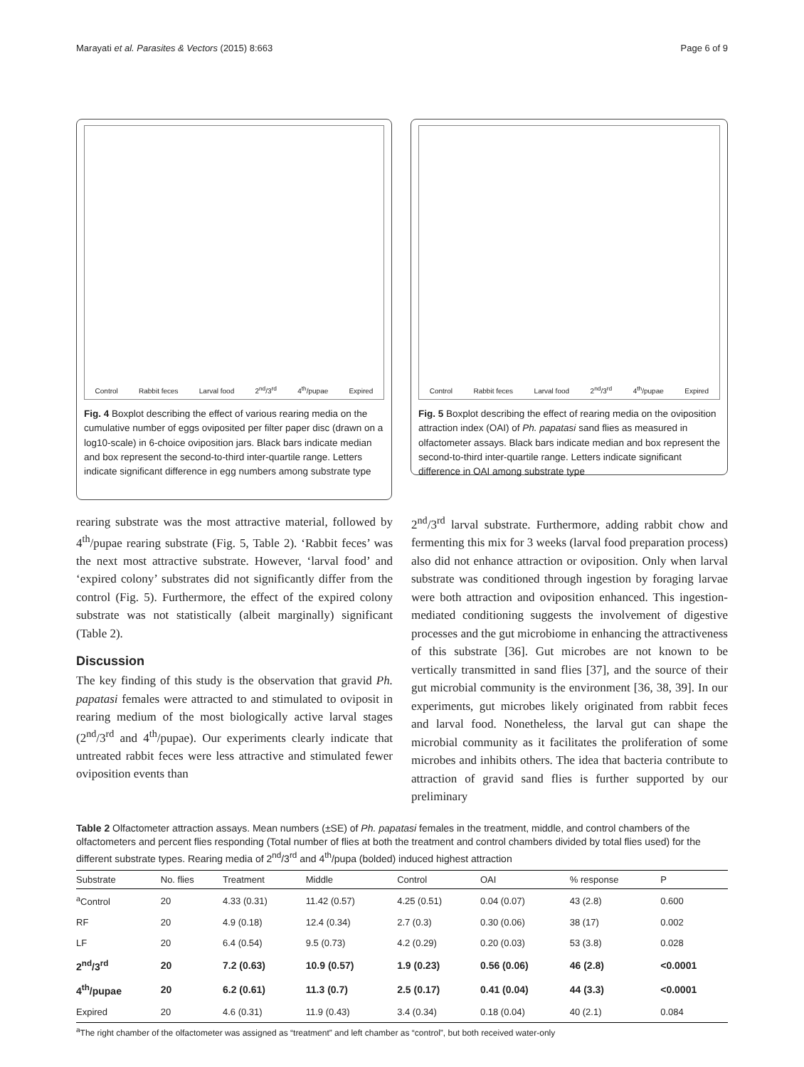Marayati et al. Parasites & Vectors (2015) 8:663 Page 6 of 9
Control Rabbit feces Larval food 2<sup>nd</sup>/3<sup>rd</sup> 4<sup>th</sup>/pupae Expired
Fig. 4 Boxplot describing the effect of various rearing media on the cumulative number of eggs oviposited per filter paper disc (drawn on a log10-scale) in 6-choice oviposition jars. Black bars indicate median and box represent the second-to-third inter-quartile range. Letters indicate significant difference in egg numbers among substrate type
Control Rabbit feces Larval food 2<sup>nd</sup>/3<sup>rd</sup> 4<sup>th</sup>/pupae Expired
Fig. 5 Boxplot describing the effect of rearing media on the oviposition attraction index (OAI) of Ph. papatasi sand flies as measured in olfactometer assays. Black bars indicate median and box represent the second-to-third inter-quartile range. Letters indicate significant difference in OAI among substrate type
rearing substrate was the most attractive material, followed by 4<sup>th</sup>/pupae rearing substrate (Fig. 5, Table 2). ‘Rabbit feces’ was the next most attractive substrate. However, ‘larval food’ and ‘expired colony’ substrates did not significantly differ from the control (Fig. 5). Furthermore, the effect of the expired colony substrate was not statistically (albeit marginally) significant (Table 2).
Discussion
The key finding of this study is the observation that gravid Ph. papatasi females were attracted to and stimulated to oviposit in rearing medium of the most biologically active larval stages (2<sup>nd</sup>/3<sup>rd</sup> and 4<sup>th</sup>/pupae). Our experiments clearly indicate that untreated rabbit feces were less attractive and stimulated fewer oviposition events than
2<sup>nd</sup>/3<sup>rd</sup> larval substrate. Furthermore, adding rabbit chow and fermenting this mix for 3 weeks (larval food preparation process) also did not enhance attraction or oviposition. Only when larval substrate was conditioned through ingestion by foraging larvae were both attraction and oviposition enhanced. This ingestion-mediated conditioning suggests the involvement of digestive processes and the gut microbiome in enhancing the attractiveness of this substrate [36]. Gut microbes are not known to be vertically transmitted in sand flies [37], and the source of their gut microbial community is the environment [36, 38, 39]. In our experiments, gut microbes likely originated from rabbit feces and larval food. Nonetheless, the larval gut can shape the microbial community as it facilitates the proliferation of some microbes and inhibits others. The idea that bacteria contribute to attraction of gravid sand flies is further supported by our preliminary
Table 2 Olfactometer attraction assays. Mean numbers (±SE) of Ph. papatasi females in the treatment, middle, and control chambers of the olfactometers and percent flies responding (Total number of flies at both the treatment and control chambers divided by total flies used) for the different substrate types. Rearing media of 2<sup>nd</sup>/3<sup>rd</sup> and 4<sup>th</sup>/pupa (bolded) induced highest attraction
| Substrate | No. flies | Treatment | Middle | Control | OAI | % response | P |
| --- | --- | --- | --- | --- | --- | --- | --- |
| <sup>a</sup> Control | 20 | 4.33 (0.31) | 11.42 (0.57) | 4.25 (0.51) | 0.04 (0.07) | 43 (2.8) | 0.600 |
| RF | 20 | 4.9 (0.18) | 12.4 (0.34) | 2.7 (0.3) | 0.30 (0.06) | 38 (17) | 0.002 |
| LF | 20 | 6.4 (0.54) | 9.5 (0.73) | 4.2 (0.29) | 0.20 (0.03) | 53 (3.8) | 0.028 |
| 2<sup>nd</sup>/3<sup>rd</sup> | 20 | 7.2 (0.63) | 10.9 (0.57) | 1.9 (0.23) | 0.56 (0.06) | 46 (2.8) | <0.0001 |
| 4<sup>th</sup>/pupae | 20 | 6.2 (0.61) | 11.3 (0.7) | 2.5 (0.17) | 0.41 (0.04) | 44 (3.3) | <0.0001 |
| Expired | 20 | 4.6 (0.31) | 11.9 (0.43) | 3.4 (0.34) | 0.18 (0.04) | 40 (2.1) | 0.084 |
<sup>a</sup> The right chamber of the olfactometer was assigned as “treatment” and left chamber as “control”, but both received water-only